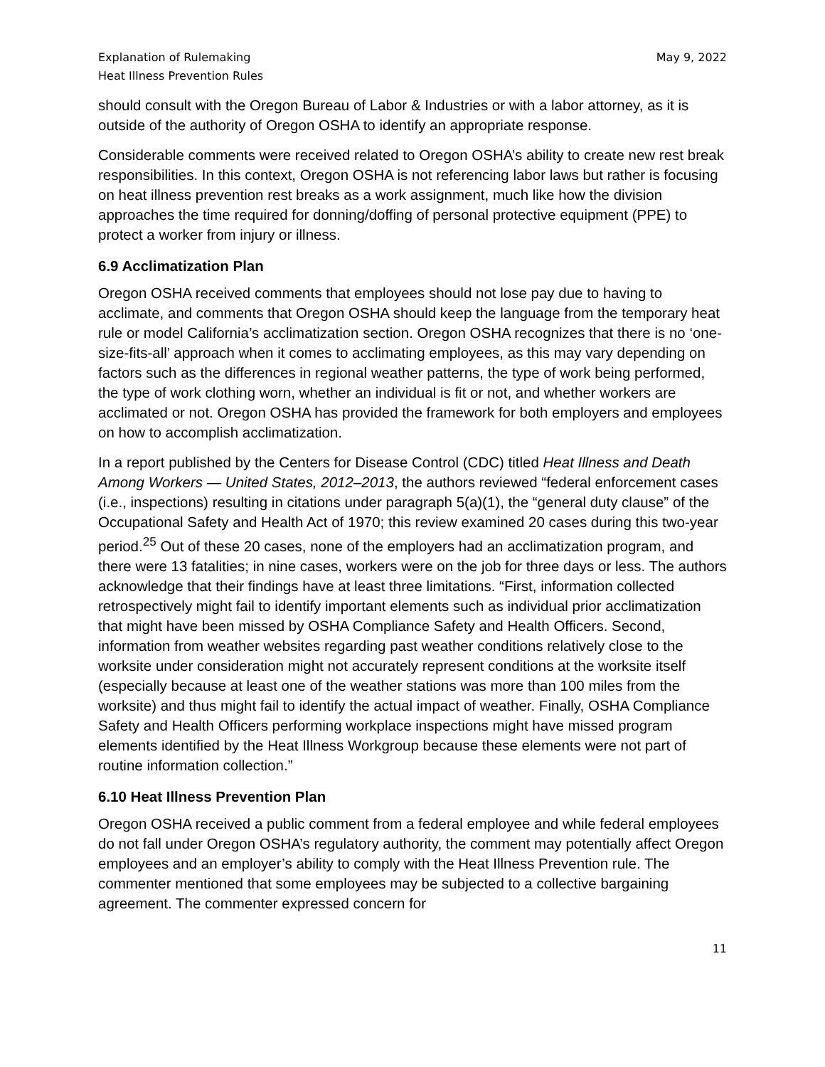Explanation of Rulemaking
Heat Illness Prevention Rules
May 9, 2022
should consult with the Oregon Bureau of Labor & Industries or with a labor attorney, as it is outside of the authority of Oregon OSHA to identify an appropriate response.
Considerable comments were received related to Oregon OSHA’s ability to create new rest break responsibilities. In this context, Oregon OSHA is not referencing labor laws but rather is focusing on heat illness prevention rest breaks as a work assignment, much like how the division approaches the time required for donning/doffing of personal protective equipment (PPE) to protect a worker from injury or illness.
6.9 Acclimatization Plan
Oregon OSHA received comments that employees should not lose pay due to having to acclimate, and comments that Oregon OSHA should keep the language from the temporary heat rule or model California’s acclimatization section. Oregon OSHA recognizes that there is no ‘one-size-fits-all’ approach when it comes to acclimating employees, as this may vary depending on factors such as the differences in regional weather patterns, the type of work being performed, the type of work clothing worn, whether an individual is fit or not, and whether workers are acclimated or not. Oregon OSHA has provided the framework for both employers and employees on how to accomplish acclimatization.
In a report published by the Centers for Disease Control (CDC) titled Heat Illness and Death Among Workers — United States, 2012–2013, the authors reviewed “federal enforcement cases (i.e., inspections) resulting in citations under paragraph 5(a)(1), the “general duty clause” of the Occupational Safety and Health Act of 1970; this review examined 20 cases during this two-year period.<sup>25</sup> Out of these 20 cases, none of the employers had an acclimatization program, and there were 13 fatalities; in nine cases, workers were on the job for three days or less. The authors acknowledge that their findings have at least three limitations. “First, information collected retrospectively might fail to identify important elements such as individual prior acclimatization that might have been missed by OSHA Compliance Safety and Health Officers. Second, information from weather websites regarding past weather conditions relatively close to the worksite under consideration might not accurately represent conditions at the worksite itself (especially because at least one of the weather stations was more than 100 miles from the worksite) and thus might fail to identify the actual impact of weather. Finally, OSHA Compliance Safety and Health Officers performing workplace inspections might have missed program elements identified by the Heat Illness Workgroup because these elements were not part of routine information collection.”
6.10 Heat Illness Prevention Plan
Oregon OSHA received a public comment from a federal employee and while federal employees do not fall under Oregon OSHA’s regulatory authority, the comment may potentially affect Oregon employees and an employer’s ability to comply with the Heat Illness Prevention rule. The commenter mentioned that some employees may be subjected to a collective bargaining agreement. The commenter expressed concern for
11